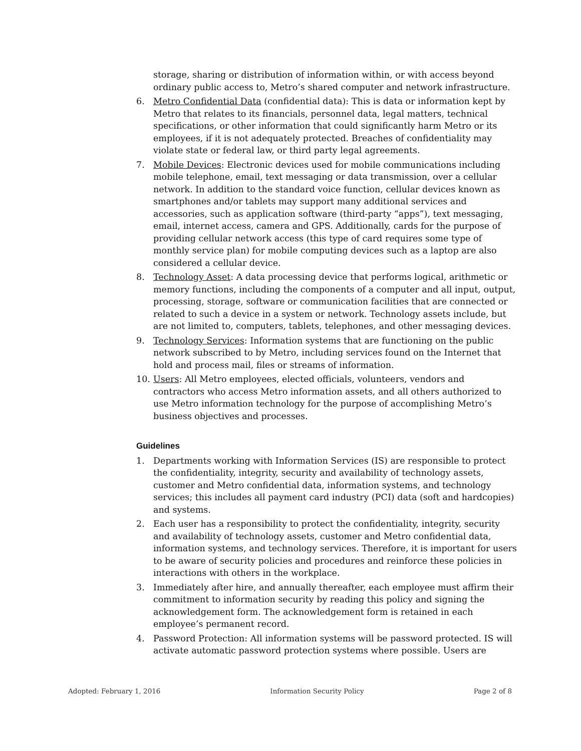storage, sharing or distribution of information within, or with access beyond ordinary public access to, Metro’s shared computer and network infrastructure.
6. Metro Confidential Data (confidential data): This is data or information kept by Metro that relates to its financials, personnel data, legal matters, technical specifications, or other information that could significantly harm Metro or its employees, if it is not adequately protected. Breaches of confidentiality may violate state or federal law, or third party legal agreements.
7. Mobile Devices: Electronic devices used for mobile communications including mobile telephone, email, text messaging or data transmission, over a cellular network. In addition to the standard voice function, cellular devices known as smartphones and/or tablets may support many additional services and accessories, such as application software (third-party “apps”), text messaging, email, internet access, camera and GPS. Additionally, cards for the purpose of providing cellular network access (this type of card requires some type of monthly service plan) for mobile computing devices such as a laptop are also considered a cellular device.
8. Technology Asset: A data processing device that performs logical, arithmetic or memory functions, including the components of a computer and all input, output, processing, storage, software or communication facilities that are connected or related to such a device in a system or network. Technology assets include, but are not limited to, computers, tablets, telephones, and other messaging devices.
9. Technology Services: Information systems that are functioning on the public network subscribed to by Metro, including services found on the Internet that hold and process mail, files or streams of information.
10. Users: All Metro employees, elected officials, volunteers, vendors and contractors who access Metro information assets, and all others authorized to use Metro information technology for the purpose of accomplishing Metro’s business objectives and processes.
Guidelines
1. Departments working with Information Services (IS) are responsible to protect the confidentiality, integrity, security and availability of technology assets, customer and Metro confidential data, information systems, and technology services; this includes all payment card industry (PCI) data (soft and hardcopies) and systems.
2. Each user has a responsibility to protect the confidentiality, integrity, security and availability of technology assets, customer and Metro confidential data, information systems, and technology services. Therefore, it is important for users to be aware of security policies and procedures and reinforce these policies in interactions with others in the workplace.
3. Immediately after hire, and annually thereafter, each employee must affirm their commitment to information security by reading this policy and signing the acknowledgement form. The acknowledgement form is retained in each employee’s permanent record.
4. Password Protection: All information systems will be password protected. IS will activate automatic password protection systems where possible. Users are
Adopted: February 1, 2016 Information Security Policy Page 2 of 8